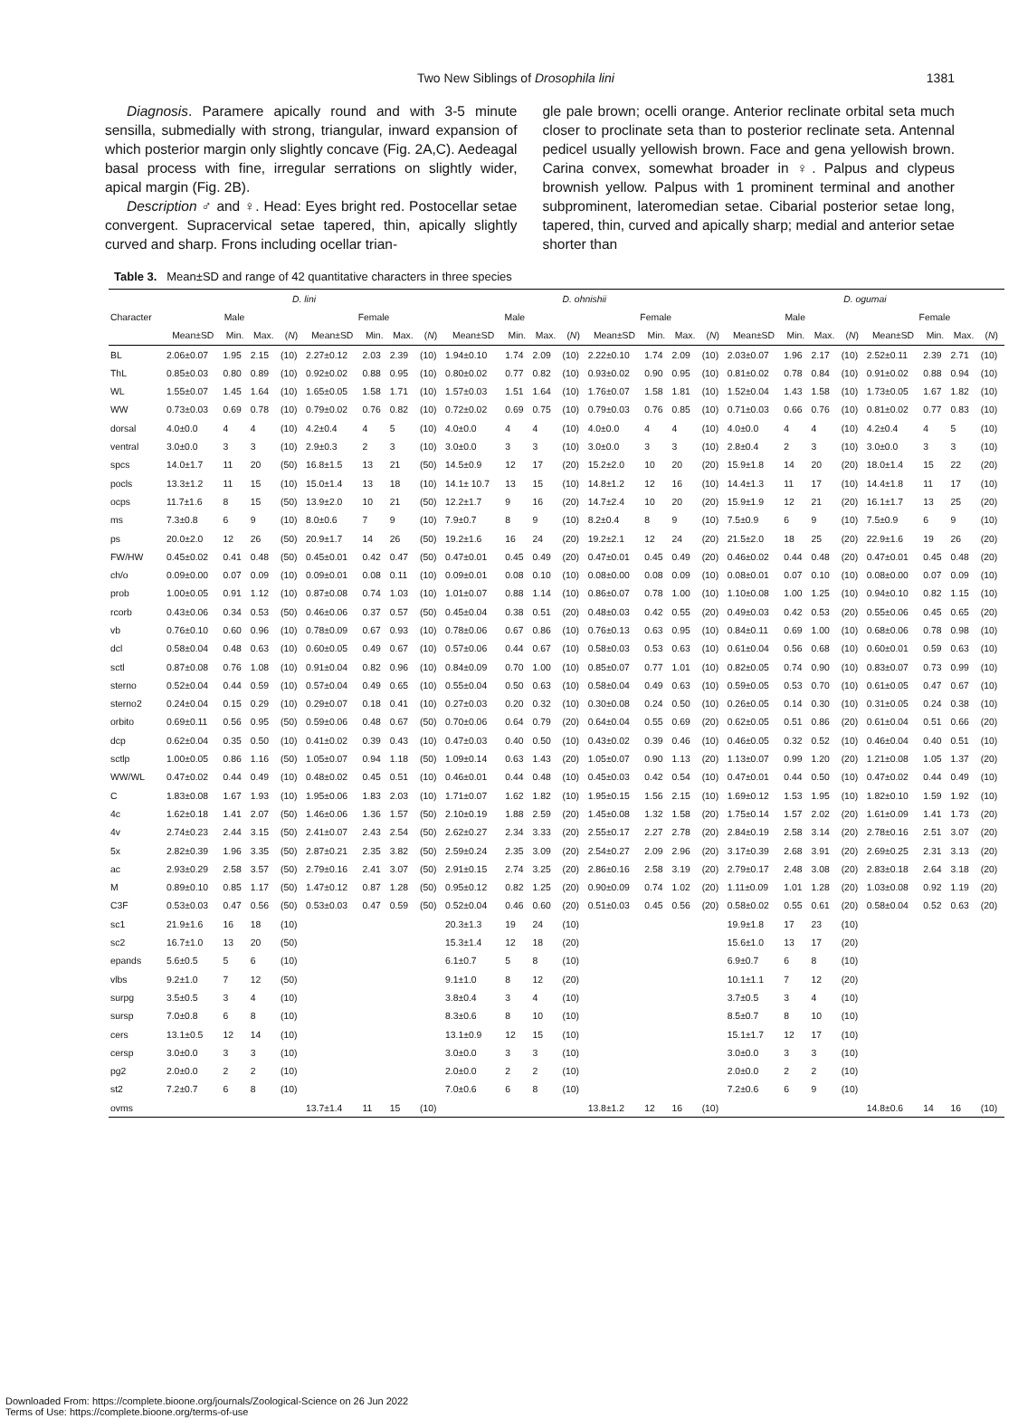Two New Siblings of Drosophila lini 1381
Diagnosis. Paramere apically round and with 3-5 minute sensilla, submedially with strong, triangular, inward expansion of which posterior margin only slightly concave (Fig. 2A,C). Aedeagal basal process with fine, irregular serrations on slightly wider, apical margin (Fig. 2B).
Description ♂ and ♀. Head: Eyes bright red. Postocellar setae convergent. Supracervical setae tapered, thin, apically slightly curved and sharp. Frons including ocellar trian-
gle pale brown; ocelli orange. Anterior reclinate orbital seta much closer to proclinate seta than to posterior reclinate seta. Antennal pedicel usually yellowish brown. Face and gena yellowish brown. Carina convex, somewhat broader in ♀. Palpus and clypeus brownish yellow. Palpus with 1 prominent terminal and another subprominent, lateromedian setae. Cibarial posterior setae long, tapered, thin, curved and apically sharp; medial and anterior setae shorter than
Table 3. Mean±SD and range of 42 quantitative characters in three species
| | D. lini | | | | | | | | D. ohnishii | | | | | | | | D. ogumai | | | | | | | |
| --- | --- | --- | --- | --- | --- | --- | --- | --- | --- | --- | --- | --- | --- | --- | --- | --- | --- | --- | --- | --- | --- | --- | --- | --- |
| Character | Male | | | | Female | | | | Male | | | | Female | | | | Male | | | | Female | | | |
| | Mean±SD | Min. | Max. | ( N ) | Mean±SD | Min. | Max. | ( N ) | Mean±SD | Min. | Max. | ( N ) | Mean±SD | Min. | Max. | ( N ) | Mean±SD | Min. | Max. | ( N ) | Mean±SD | Min. | Max. | ( N ) |
| BL | 2.06±0.07 | 1.95 | 2.15 | (10) | 2.27±0.12 | 2.03 | 2.39 | (10) | 1.94±0.10 | 1.74 | 2.09 | (10) | 2.22±0.10 | 1.74 | 2.09 | (10) | 2.03±0.07 | 1.96 | 2.17 | (10) | 2.52±0.11 | 2.39 | 2.71 | (10) |
| ThL | 0.85±0.03 | 0.80 | 0.89 | (10) | 0.92±0.02 | 0.88 | 0.95 | (10) | 0.80±0.02 | 0.77 | 0.82 | (10) | 0.93±0.02 | 0.90 | 0.95 | (10) | 0.81±0.02 | 0.78 | 0.84 | (10) | 0.91±0.02 | 0.88 | 0.94 | (10) |
| WL | 1.55±0.07 | 1.45 | 1.64 | (10) | 1.65±0.05 | 1.58 | 1.71 | (10) | 1.57±0.03 | 1.51 | 1.64 | (10) | 1.76±0.07 | 1.58 | 1.81 | (10) | 1.52±0.04 | 1.43 | 1.58 | (10) | 1.73±0.05 | 1.67 | 1.82 | (10) |
| WW | 0.73±0.03 | 0.69 | 0.78 | (10) | 0.79±0.02 | 0.76 | 0.82 | (10) | 0.72±0.02 | 0.69 | 0.75 | (10) | 0.79±0.03 | 0.76 | 0.85 | (10) | 0.71±0.03 | 0.66 | 0.76 | (10) | 0.81±0.02 | 0.77 | 0.83 | (10) |
| dorsal | 4.0±0.0 | 4 | 4 | (10) | 4.2±0.4 | 4 | 5 | (10) | 4.0±0.0 | 4 | 4 | (10) | 4.0±0.0 | 4 | 4 | (10) | 4.0±0.0 | 4 | 4 | (10) | 4.2±0.4 | 4 | 5 | (10) |
| ventral | 3.0±0.0 | 3 | 3 | (10) | 2.9±0.3 | 2 | 3 | (10) | 3.0±0.0 | 3 | 3 | (10) | 3.0±0.0 | 3 | 3 | (10) | 2.8±0.4 | 2 | 3 | (10) | 3.0±0.0 | 3 | 3 | (10) |
| spcs | 14.0±1.7 | 11 | 20 | (50) | 16.8±1.5 | 13 | 21 | (50) | 14.5±0.9 | 12 | 17 | (20) | 15.2±2.0 | 10 | 20 | (20) | 15.9±1.8 | 14 | 20 | (20) | 18.0±1.4 | 15 | 22 | (20) |
| pocls | 13.3±1.2 | 11 | 15 | (10) | 15.0±1.4 | 13 | 18 | (10) | 14.1± 10.7 | 13 | 15 | (10) | 14.8±1.2 | 12 | 16 | (10) | 14.4±1.3 | 11 | 17 | (10) | 14.4±1.8 | 11 | 17 | (10) |
| ocps | 11.7±1.6 | 8 | 15 | (50) | 13.9±2.0 | 10 | 21 | (50) | 12.2±1.7 | 9 | 16 | (20) | 14.7±2.4 | 10 | 20 | (20) | 15.9±1.9 | 12 | 21 | (20) | 16.1±1.7 | 13 | 25 | (20) |
| ms | 7.3±0.8 | 6 | 9 | (10) | 8.0±0.6 | 7 | 9 | (10) | 7.9±0.7 | 8 | 9 | (10) | 8.2±0.4 | 8 | 9 | (10) | 7.5±0.9 | 6 | 9 | (10) | 7.5±0.9 | 6 | 9 | (10) |
| ps | 20.0±2.0 | 12 | 26 | (50) | 20.9±1.7 | 14 | 26 | (50) | 19.2±1.6 | 16 | 24 | (20) | 19.2±2.1 | 12 | 24 | (20) | 21.5±2.0 | 18 | 25 | (20) | 22.9±1.6 | 19 | 26 | (20) |
| FW/HW | 0.45±0.02 | 0.41 | 0.48 | (50) | 0.45±0.01 | 0.42 | 0.47 | (50) | 0.47±0.01 | 0.45 | 0.49 | (20) | 0.47±0.01 | 0.45 | 0.49 | (20) | 0.46±0.02 | 0.44 | 0.48 | (20) | 0.47±0.01 | 0.45 | 0.48 | (20) |
| ch/o | 0.09±0.00 | 0.07 | 0.09 | (10) | 0.09±0.01 | 0.08 | 0.11 | (10) | 0.09±0.01 | 0.08 | 0.10 | (10) | 0.08±0.00 | 0.08 | 0.09 | (10) | 0.08±0.01 | 0.07 | 0.10 | (10) | 0.08±0.00 | 0.07 | 0.09 | (10) |
| prob | 1.00±0.05 | 0.91 | 1.12 | (10) | 0.87±0.08 | 0.74 | 1.03 | (10) | 1.01±0.07 | 0.88 | 1.14 | (10) | 0.86±0.07 | 0.78 | 1.00 | (10) | 1.10±0.08 | 1.00 | 1.25 | (10) | 0.94±0.10 | 0.82 | 1.15 | (10) |
| rcorb | 0.43±0.06 | 0.34 | 0.53 | (50) | 0.46±0.06 | 0.37 | 0.57 | (50) | 0.45±0.04 | 0.38 | 0.51 | (20) | 0.48±0.03 | 0.42 | 0.55 | (20) | 0.49±0.03 | 0.42 | 0.53 | (20) | 0.55±0.06 | 0.45 | 0.65 | (20) |
| vb | 0.76±0.10 | 0.60 | 0.96 | (10) | 0.78±0.09 | 0.67 | 0.93 | (10) | 0.78±0.06 | 0.67 | 0.86 | (10) | 0.76±0.13 | 0.63 | 0.95 | (10) | 0.84±0.11 | 0.69 | 1.00 | (10) | 0.68±0.06 | 0.78 | 0.98 | (10) |
| dcl | 0.58±0.04 | 0.48 | 0.63 | (10) | 0.60±0.05 | 0.49 | 0.67 | (10) | 0.57±0.06 | 0.44 | 0.67 | (10) | 0.58±0.03 | 0.53 | 0.63 | (10) | 0.61±0.04 | 0.56 | 0.68 | (10) | 0.60±0.01 | 0.59 | 0.63 | (10) |
| sctl | 0.87±0.08 | 0.76 | 1.08 | (10) | 0.91±0.04 | 0.82 | 0.96 | (10) | 0.84±0.09 | 0.70 | 1.00 | (10) | 0.85±0.07 | 0.77 | 1.01 | (10) | 0.82±0.05 | 0.74 | 0.90 | (10) | 0.83±0.07 | 0.73 | 0.99 | (10) |
| sterno | 0.52±0.04 | 0.44 | 0.59 | (10) | 0.57±0.04 | 0.49 | 0.65 | (10) | 0.55±0.04 | 0.50 | 0.63 | (10) | 0.58±0.04 | 0.49 | 0.63 | (10) | 0.59±0.05 | 0.53 | 0.70 | (10) | 0.61±0.05 | 0.47 | 0.67 | (10) |
| sterno2 | 0.24±0.04 | 0.15 | 0.29 | (10) | 0.29±0.07 | 0.18 | 0.41 | (10) | 0.27±0.03 | 0.20 | 0.32 | (10) | 0.30±0.08 | 0.24 | 0.50 | (10) | 0.26±0.05 | 0.14 | 0.30 | (10) | 0.31±0.05 | 0.24 | 0.38 | (10) |
| orbito | 0.69±0.11 | 0.56 | 0.95 | (50) | 0.59±0.06 | 0.48 | 0.67 | (50) | 0.70±0.06 | 0.64 | 0.79 | (20) | 0.64±0.04 | 0.55 | 0.69 | (20) | 0.62±0.05 | 0.51 | 0.86 | (20) | 0.61±0.04 | 0.51 | 0.66 | (20) |
| dcp | 0.62±0.04 | 0.35 | 0.50 | (10) | 0.41±0.02 | 0.39 | 0.43 | (10) | 0.47±0.03 | 0.40 | 0.50 | (10) | 0.43±0.02 | 0.39 | 0.46 | (10) | 0.46±0.05 | 0.32 | 0.52 | (10) | 0.46±0.04 | 0.40 | 0.51 | (10) |
| sctlp | 1.00±0.05 | 0.86 | 1.16 | (50) | 1.05±0.07 | 0.94 | 1.18 | (50) | 1.09±0.14 | 0.63 | 1.43 | (20) | 1.05±0.07 | 0.90 | 1.13 | (20) | 1.13±0.07 | 0.99 | 1.20 | (20) | 1.21±0.08 | 1.05 | 1.37 | (20) |
| WW/WL | 0.47±0.02 | 0.44 | 0.49 | (10) | 0.48±0.02 | 0.45 | 0.51 | (10) | 0.46±0.01 | 0.44 | 0.48 | (10) | 0.45±0.03 | 0.42 | 0.54 | (10) | 0.47±0.01 | 0.44 | 0.50 | (10) | 0.47±0.02 | 0.44 | 0.49 | (10) |
| C | 1.83±0.08 | 1.67 | 1.93 | (10) | 1.95±0.06 | 1.83 | 2.03 | (10) | 1.71±0.07 | 1.62 | 1.82 | (10) | 1.95±0.15 | 1.56 | 2.15 | (10) | 1.69±0.12 | 1.53 | 1.95 | (10) | 1.82±0.10 | 1.59 | 1.92 | (10) |
| 4c | 1.62±0.18 | 1.41 | 2.07 | (50) | 1.46±0.06 | 1.36 | 1.57 | (50) | 2.10±0.19 | 1.88 | 2.59 | (20) | 1.45±0.08 | 1.32 | 1.58 | (20) | 1.75±0.14 | 1.57 | 2.02 | (20) | 1.61±0.09 | 1.41 | 1.73 | (20) |
| 4v | 2.74±0.23 | 2.44 | 3.15 | (50) | 2.41±0.07 | 2.43 | 2.54 | (50) | 2.62±0.27 | 2.34 | 3.33 | (20) | 2.55±0.17 | 2.27 | 2.78 | (20) | 2.84±0.19 | 2.58 | 3.14 | (20) | 2.78±0.16 | 2.51 | 3.07 | (20) |
| 5x | 2.82±0.39 | 1.96 | 3.35 | (50) | 2.87±0.21 | 2.35 | 3.82 | (50) | 2.59±0.24 | 2.35 | 3.09 | (20) | 2.54±0.27 | 2.09 | 2.96 | (20) | 3.17±0.39 | 2.68 | 3.91 | (20) | 2.69±0.25 | 2.31 | 3.13 | (20) |
| ac | 2.93±0.29 | 2.58 | 3.57 | (50) | 2.79±0.16 | 2.41 | 3.07 | (50) | 2.91±0.15 | 2.74 | 3.25 | (20) | 2.86±0.16 | 2.58 | 3.19 | (20) | 2.79±0.17 | 2.48 | 3.08 | (20) | 2.83±0.18 | 2.64 | 3.18 | (20) |
| M | 0.89±0.10 | 0.85 | 1.17 | (50) | 1.47±0.12 | 0.87 | 1.28 | (50) | 0.95±0.12 | 0.82 | 1.25 | (20) | 0.90±0.09 | 0.74 | 1.02 | (20) | 1.11±0.09 | 1.01 | 1.28 | (20) | 1.03±0.08 | 0.92 | 1.19 | (20) |
| C3F | 0.53±0.03 | 0.47 | 0.56 | (50) | 0.53±0.03 | 0.47 | 0.59 | (50) | 0.52±0.04 | 0.46 | 0.60 | (20) | 0.51±0.03 | 0.45 | 0.56 | (20) | 0.58±0.02 | 0.55 | 0.61 | (20) | 0.58±0.04 | 0.52 | 0.63 | (20) |
| sc1 | 21.9±1.6 | 16 | 18 | (10) | | | | | 20.3±1.3 | 19 | 24 | (10) | | | | | 19.9±1.8 | 17 | 23 | (10) | | | | |
| sc2 | 16.7±1.0 | 13 | 20 | (50) | | | | | 15.3±1.4 | 12 | 18 | (20) | | | | | 15.6±1.0 | 13 | 17 | (20) | | | | |
| epands | 5.6±0.5 | 5 | 6 | (10) | | | | | 6.1±0.7 | 5 | 8 | (10) | | | | | 6.9±0.7 | 6 | 8 | (10) | | | | |
| vlbs | 9.2±1.0 | 7 | 12 | (50) | | | | | 9.1±1.0 | 8 | 12 | (20) | | | | | 10.1±1.1 | 7 | 12 | (20) | | | | |
| surpg | 3.5±0.5 | 3 | 4 | (10) | | | | | 3.8±0.4 | 3 | 4 | (10) | | | | | 3.7±0.5 | 3 | 4 | (10) | | | | |
| sursp | 7.0±0.8 | 6 | 8 | (10) | | | | | 8.3±0.6 | 8 | 10 | (10) | | | | | 8.5±0.7 | 8 | 10 | (10) | | | | |
| cers | 13.1±0.5 | 12 | 14 | (10) | | | | | 13.1±0.9 | 12 | 15 | (10) | | | | | 15.1±1.7 | 12 | 17 | (10) | | | | |
| cersp | 3.0±0.0 | 3 | 3 | (10) | | | | | 3.0±0.0 | 3 | 3 | (10) | | | | | 3.0±0.0 | 3 | 3 | (10) | | | | |
| pg2 | 2.0±0.0 | 2 | 2 | (10) | | | | | 2.0±0.0 | 2 | 2 | (10) | | | | | 2.0±0.0 | 2 | 2 | (10) | | | | |
| st2 | 7.2±0.7 | 6 | 8 | (10) | | | | | 7.0±0.6 | 6 | 8 | (10) | | | | | 7.2±0.6 | 6 | 9 | (10) | | | | |
| ovms | | | | | 13.7±1.4 | 11 | 15 | (10) | | | | | 13.8±1.2 | 12 | 16 | (10) | | | | | 14.8±0.6 | 14 | 16 | (10) |
Downloaded From: https://complete.bioone.org/journals/Zoological-Science on 26 Jun 2022
Terms of Use: https://complete.bioone.org/terms-of-use